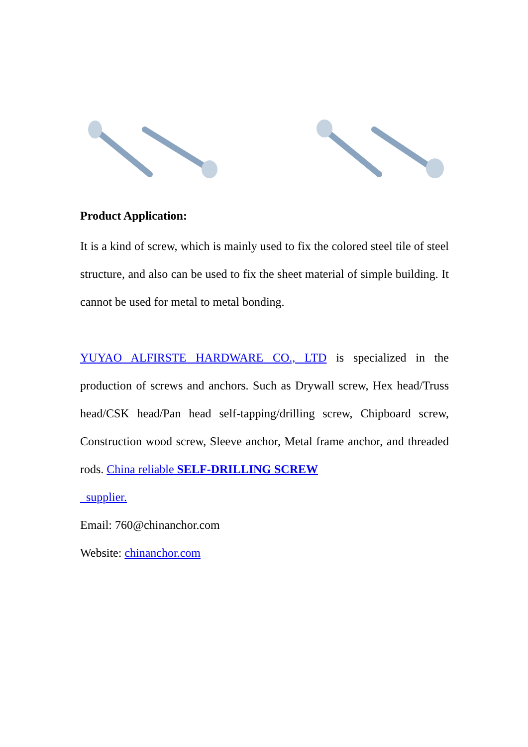Product Application:
It is a kind of screw, which is mainly used to fix the colored steel tile of steel structure, and also can be used to fix the sheet material of simple building. It cannot be used for metal to metal bonding.
YUYAO ALFIRSTE HARDWARE CO., LTD is specialized in the production of screws and anchors. Such as Drywall screw, Hex head/Truss head/CSK head/Pan head self-tapping/drilling screw, Chipboard screw, Construction wood screw, Sleeve anchor, Metal frame anchor, and threaded rods. China reliable SELF-DRILLING SCREW
supplier.
Email: 760@chinanchor.com
Website: chinanchor.com